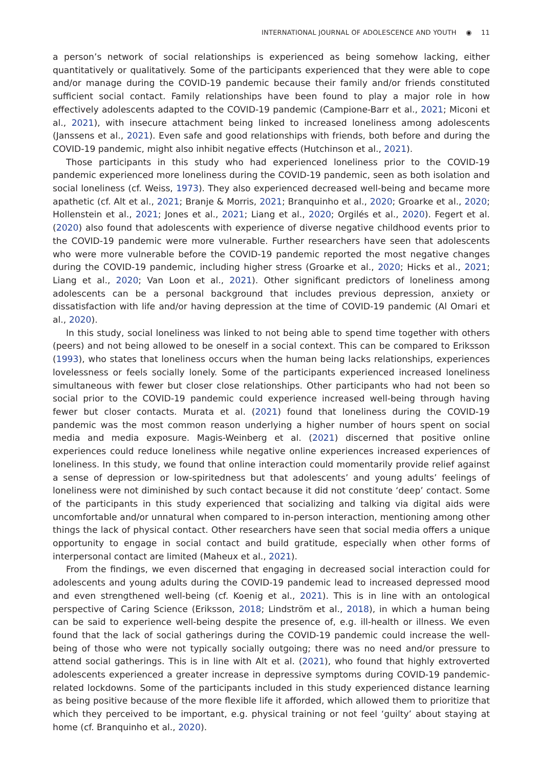INTERNATIONAL JOURNAL OF ADOLESCENCE AND YOUTH ◉ 11
a person’s network of social relationships is experienced as being somehow lacking, either quantitatively or qualitatively. Some of the participants experienced that they were able to cope and/or manage during the COVID-19 pandemic because their family and/or friends constituted sufficient social contact. Family relationships have been found to play a major role in how effectively adolescents adapted to the COVID-19 pandemic (Campione-Barr et al., 2021; Miconi et al., 2021), with insecure attachment being linked to increased loneliness among adolescents (Janssens et al., 2021). Even safe and good relationships with friends, both before and during the COVID-19 pandemic, might also inhibit negative effects (Hutchinson et al., 2021).
Those participants in this study who had experienced loneliness prior to the COVID-19 pandemic experienced more loneliness during the COVID-19 pandemic, seen as both isolation and social loneliness (cf. Weiss, 1973). They also experienced decreased well-being and became more apathetic (cf. Alt et al., 2021; Branje & Morris, 2021; Branquinho et al., 2020; Groarke et al., 2020; Hollenstein et al., 2021; Jones et al., 2021; Liang et al., 2020; Orgilés et al., 2020). Fegert et al. (2020) also found that adolescents with experience of diverse negative childhood events prior to the COVID-19 pandemic were more vulnerable. Further researchers have seen that adolescents who were more vulnerable before the COVID-19 pandemic reported the most negative changes during the COVID-19 pandemic, including higher stress (Groarke et al., 2020; Hicks et al., 2021; Liang et al., 2020; Van Loon et al., 2021). Other significant predictors of loneliness among adolescents can be a personal background that includes previous depression, anxiety or dissatisfaction with life and/or having depression at the time of COVID-19 pandemic (Al Omari et al., 2020).
In this study, social loneliness was linked to not being able to spend time together with others (peers) and not being allowed to be oneself in a social context. This can be compared to Eriksson (1993), who states that loneliness occurs when the human being lacks relationships, experiences lovelessness or feels socially lonely. Some of the participants experienced increased loneliness simultaneous with fewer but closer close relationships. Other participants who had not been so social prior to the COVID-19 pandemic could experience increased well-being through having fewer but closer contacts. Murata et al. (2021) found that loneliness during the COVID-19 pandemic was the most common reason underlying a higher number of hours spent on social media and media exposure. Magis-Weinberg et al. (2021) discerned that positive online experiences could reduce loneliness while negative online experiences increased experiences of loneliness. In this study, we found that online interaction could momentarily provide relief against a sense of depression or low-spiritedness but that adolescents’ and young adults’ feelings of loneliness were not diminished by such contact because it did not constitute ‘deep’ contact. Some of the participants in this study experienced that socializing and talking via digital aids were uncomfortable and/or unnatural when compared to in-person interaction, mentioning among other things the lack of physical contact. Other researchers have seen that social media offers a unique opportunity to engage in social contact and build gratitude, especially when other forms of interpersonal contact are limited (Maheux et al., 2021).
From the findings, we even discerned that engaging in decreased social interaction could for adolescents and young adults during the COVID-19 pandemic lead to increased depressed mood and even strengthened well-being (cf. Koenig et al., 2021). This is in line with an ontological perspective of Caring Science (Eriksson, 2018; Lindström et al., 2018), in which a human being can be said to experience well-being despite the presence of, e.g. ill-health or illness. We even found that the lack of social gatherings during the COVID-19 pandemic could increase the well-being of those who were not typically socially outgoing; there was no need and/or pressure to attend social gatherings. This is in line with Alt et al. (2021), who found that highly extroverted adolescents experienced a greater increase in depressive symptoms during COVID-19 pandemic-related lockdowns. Some of the participants included in this study experienced distance learning as being positive because of the more flexible life it afforded, which allowed them to prioritize that which they perceived to be important, e.g. physical training or not feel ‘guilty’ about staying at home (cf. Branquinho et al., 2020).